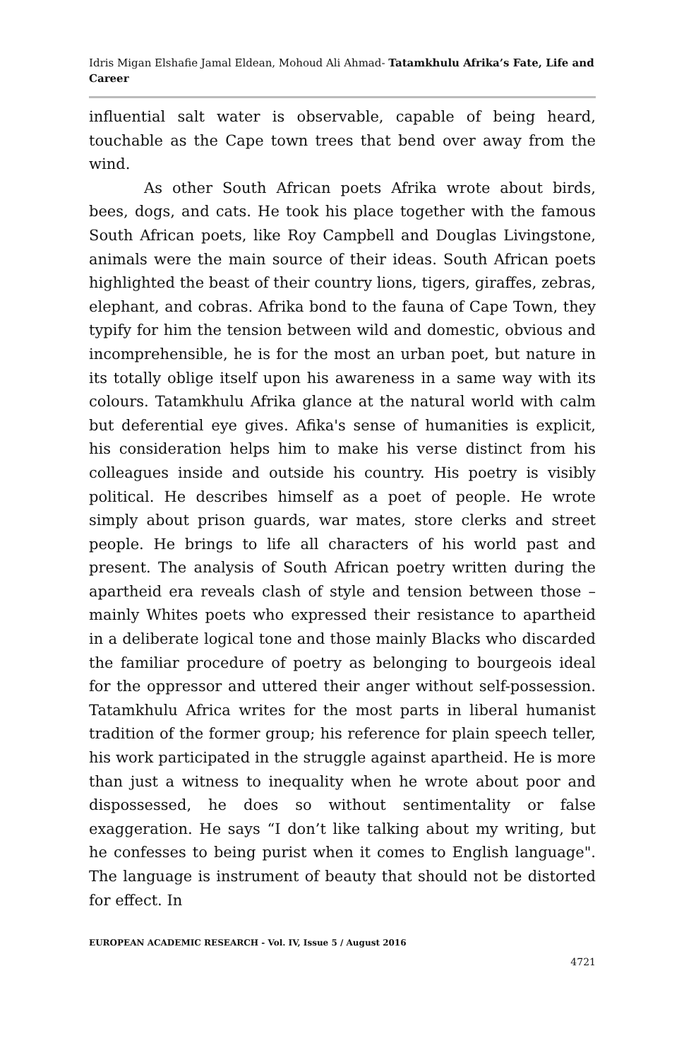Idris Migan Elshafie Jamal Eldean, Mohoud Ali Ahmad- Tatamkhulu Afrika’s Fate, Life and Career
influential salt water is observable, capable of being heard, touchable as the Cape town trees that bend over away from the wind.
As other South African poets Afrika wrote about birds, bees, dogs, and cats. He took his place together with the famous South African poets, like Roy Campbell and Douglas Livingstone, animals were the main source of their ideas. South African poets highlighted the beast of their country lions, tigers, giraffes, zebras, elephant, and cobras. Afrika bond to the fauna of Cape Town, they typify for him the tension between wild and domestic, obvious and incomprehensible, he is for the most an urban poet, but nature in its totally oblige itself upon his awareness in a same way with its colours. Tatamkhulu Afrika glance at the natural world with calm but deferential eye gives. Afika's sense of humanities is explicit, his consideration helps him to make his verse distinct from his colleagues inside and outside his country. His poetry is visibly political. He describes himself as a poet of people. He wrote simply about prison guards, war mates, store clerks and street people. He brings to life all characters of his world past and present. The analysis of South African poetry written during the apartheid era reveals clash of style and tension between those – mainly Whites poets who expressed their resistance to apartheid in a deliberate logical tone and those mainly Blacks who discarded the familiar procedure of poetry as belonging to bourgeois ideal for the oppressor and uttered their anger without self-possession. Tatamkhulu Africa writes for the most parts in liberal humanist tradition of the former group; his reference for plain speech teller, his work participated in the struggle against apartheid. He is more than just a witness to inequality when he wrote about poor and dispossessed, he does so without sentimentality or false exaggeration. He says “I don’t like talking about my writing, but he confesses to being purist when it comes to English language". The language is instrument of beauty that should not be distorted for effect. In
EUROPEAN ACADEMIC RESEARCH - Vol. IV, Issue 5 / August 2016
4721